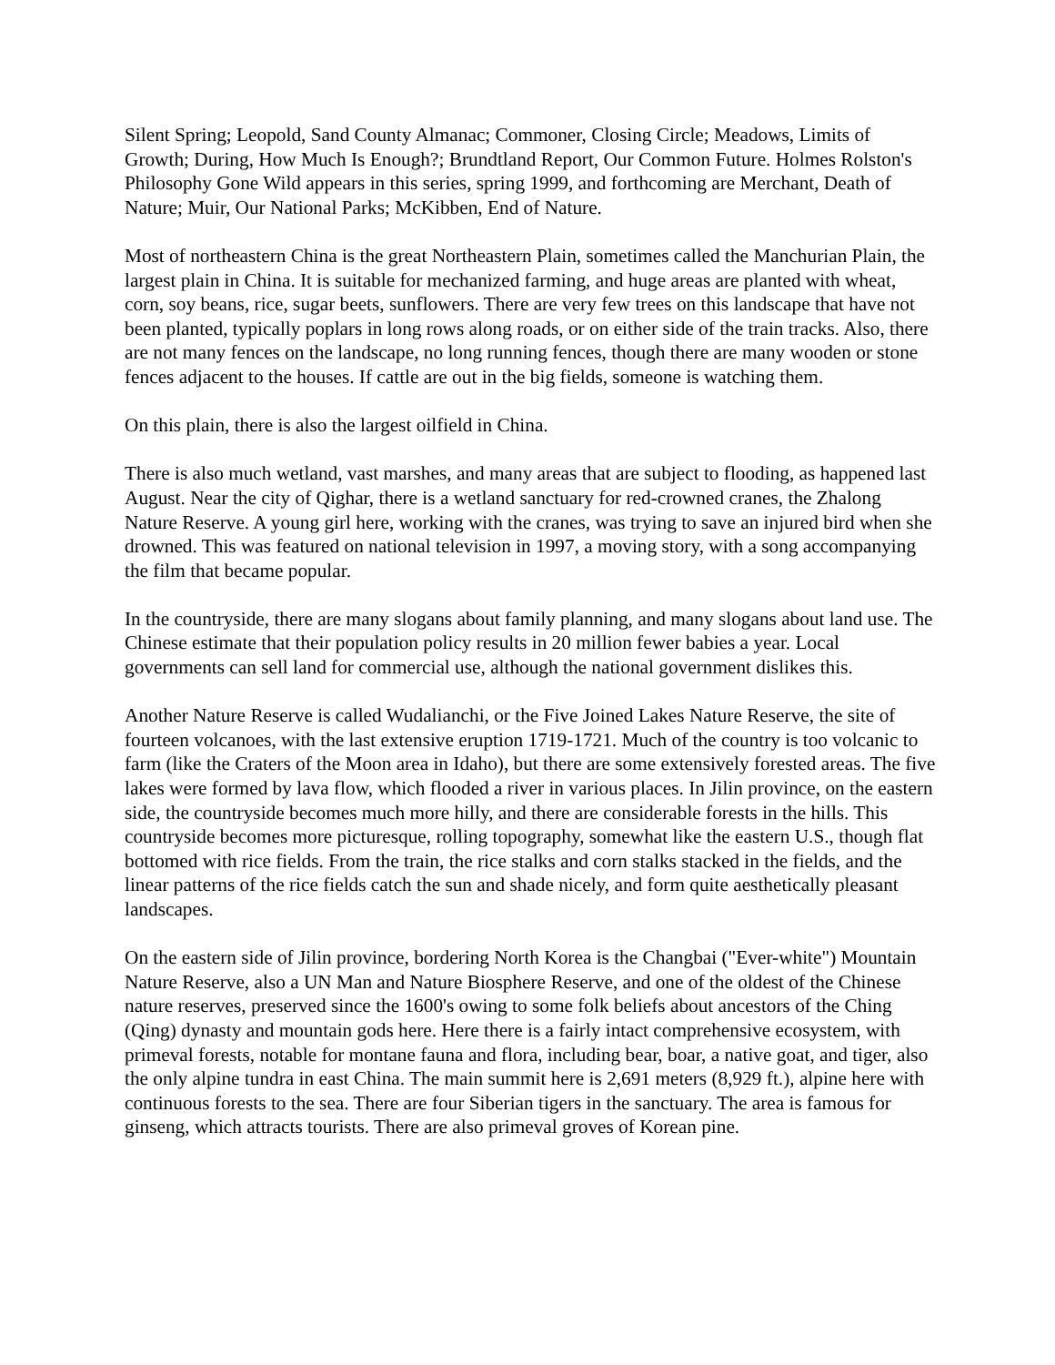Silent Spring; Leopold, Sand County Almanac; Commoner, Closing Circle; Meadows, Limits of Growth; During, How Much Is Enough?; Brundtland Report, Our Common Future. Holmes Rolston's Philosophy Gone Wild appears in this series, spring 1999, and forthcoming are Merchant, Death of Nature; Muir, Our National Parks; McKibben, End of Nature.
Most of northeastern China is the great Northeastern Plain, sometimes called the Manchurian Plain, the largest plain in China. It is suitable for mechanized farming, and huge areas are planted with wheat, corn, soy beans, rice, sugar beets, sunflowers. There are very few trees on this landscape that have not been planted, typically poplars in long rows along roads, or on either side of the train tracks. Also, there are not many fences on the landscape, no long running fences, though there are many wooden or stone fences adjacent to the houses. If cattle are out in the big fields, someone is watching them.
On this plain, there is also the largest oilfield in China.
There is also much wetland, vast marshes, and many areas that are subject to flooding, as happened last August. Near the city of Qighar, there is a wetland sanctuary for red-crowned cranes, the Zhalong Nature Reserve. A young girl here, working with the cranes, was trying to save an injured bird when she drowned. This was featured on national television in 1997, a moving story, with a song accompanying the film that became popular.
In the countryside, there are many slogans about family planning, and many slogans about land use. The Chinese estimate that their population policy results in 20 million fewer babies a year. Local governments can sell land for commercial use, although the national government dislikes this.
Another Nature Reserve is called Wudalianchi, or the Five Joined Lakes Nature Reserve, the site of fourteen volcanoes, with the last extensive eruption 1719-1721. Much of the country is too volcanic to farm (like the Craters of the Moon area in Idaho), but there are some extensively forested areas. The five lakes were formed by lava flow, which flooded a river in various places. In Jilin province, on the eastern side, the countryside becomes much more hilly, and there are considerable forests in the hills. This countryside becomes more picturesque, rolling topography, somewhat like the eastern U.S., though flat bottomed with rice fields. From the train, the rice stalks and corn stalks stacked in the fields, and the linear patterns of the rice fields catch the sun and shade nicely, and form quite aesthetically pleasant landscapes.
On the eastern side of Jilin province, bordering North Korea is the Changbai ("Ever-white") Mountain Nature Reserve, also a UN Man and Nature Biosphere Reserve, and one of the oldest of the Chinese nature reserves, preserved since the 1600's owing to some folk beliefs about ancestors of the Ching (Qing) dynasty and mountain gods here. Here there is a fairly intact comprehensive ecosystem, with primeval forests, notable for montane fauna and flora, including bear, boar, a native goat, and tiger, also the only alpine tundra in east China. The main summit here is 2,691 meters (8,929 ft.), alpine here with continuous forests to the sea. There are four Siberian tigers in the sanctuary. The area is famous for ginseng, which attracts tourists. There are also primeval groves of Korean pine.